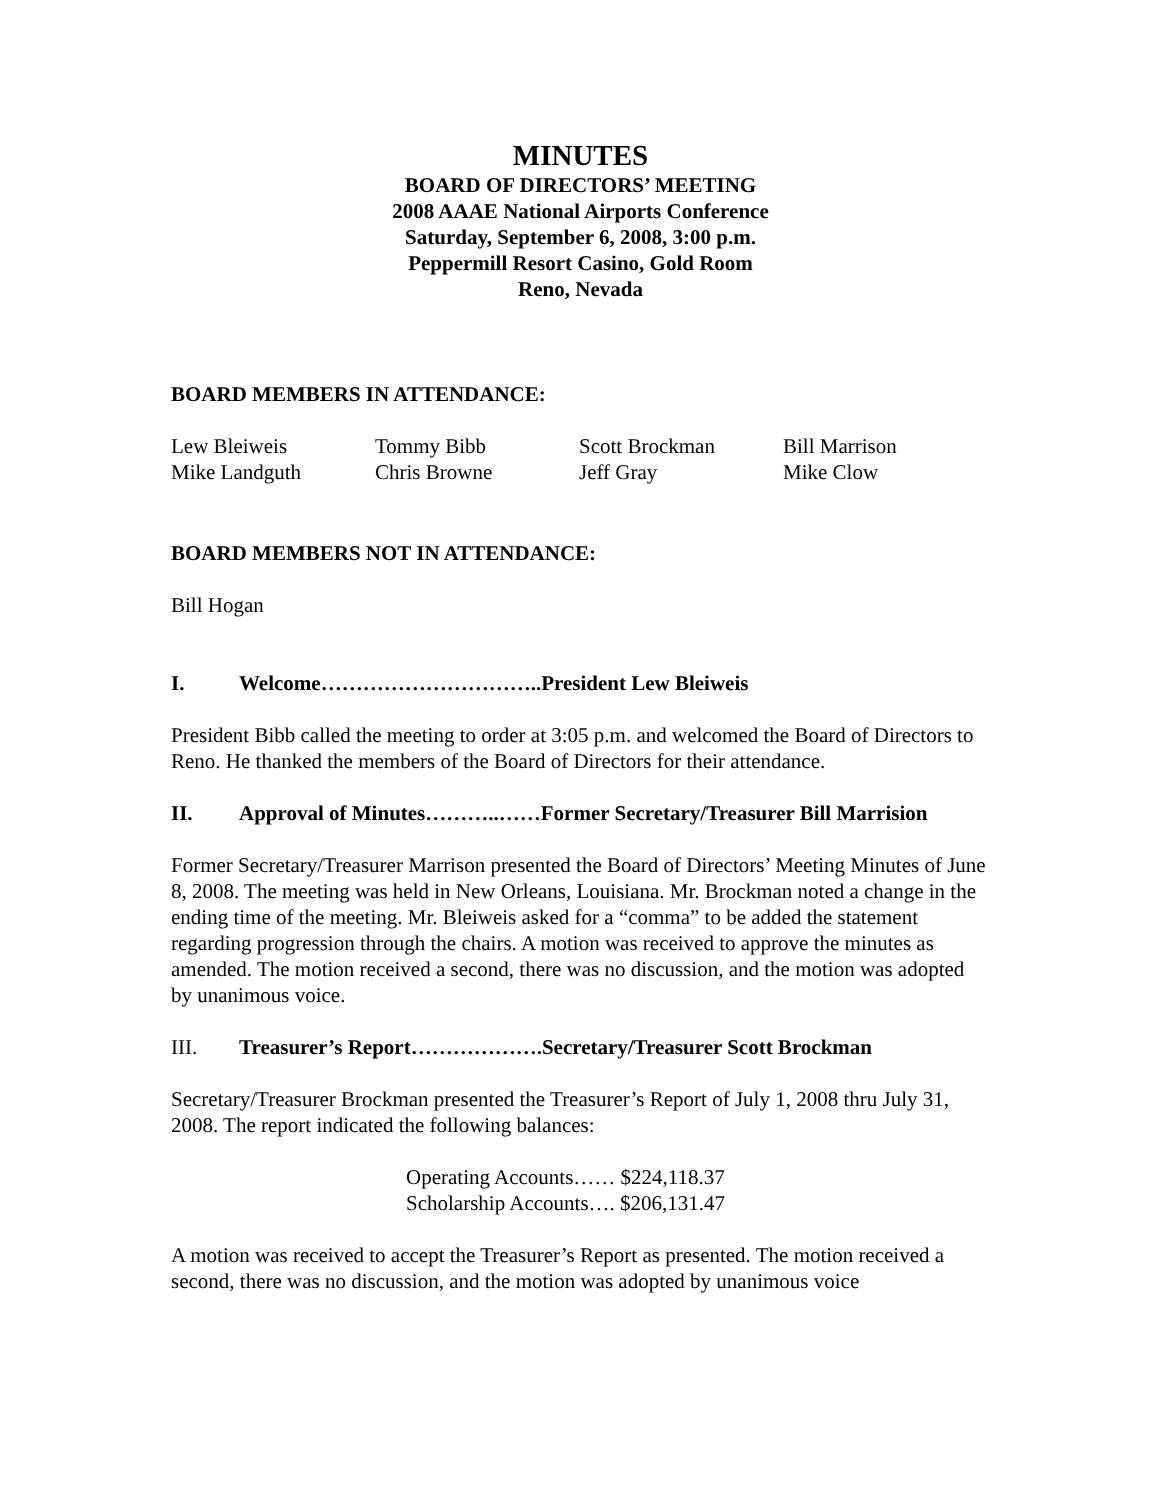MINUTES
BOARD OF DIRECTORS’ MEETING
2008 AAAE National Airports Conference
Saturday, September 6, 2008, 3:00 p.m.
Peppermill Resort Casino, Gold Room
Reno, Nevada
BOARD MEMBERS IN ATTENDANCE:
| Lew Bleiweis | Tommy Bibb | Scott Brockman | Bill Marrison |
| Mike Landguth | Chris Browne | Jeff Gray | Mike Clow |
BOARD MEMBERS NOT IN ATTENDANCE:
Bill Hogan
I. Welcome…………………………..President Lew Bleiweis
President Bibb called the meeting to order at 3:05 p.m. and welcomed the Board of Directors to Reno. He thanked the members of the Board of Directors for their attendance.
II. Approval of Minutes………..……Former Secretary/Treasurer Bill Marrision
Former Secretary/Treasurer Marrison presented the Board of Directors’ Meeting Minutes of June 8, 2008. The meeting was held in New Orleans, Louisiana. Mr. Brockman noted a change in the ending time of the meeting. Mr. Bleiweis asked for a “comma” to be added the statement regarding progression through the chairs. A motion was received to approve the minutes as amended. The motion received a second, there was no discussion, and the motion was adopted by unanimous voice.
III. Treasurer’s Report……………….Secretary/Treasurer Scott Brockman
Secretary/Treasurer Brockman presented the Treasurer’s Report of July 1, 2008 thru July 31, 2008. The report indicated the following balances:
Operating Accounts…… $224,118.37
Scholarship Accounts…. $206,131.47
A motion was received to accept the Treasurer’s Report as presented. The motion received a second, there was no discussion, and the motion was adopted by unanimous voice